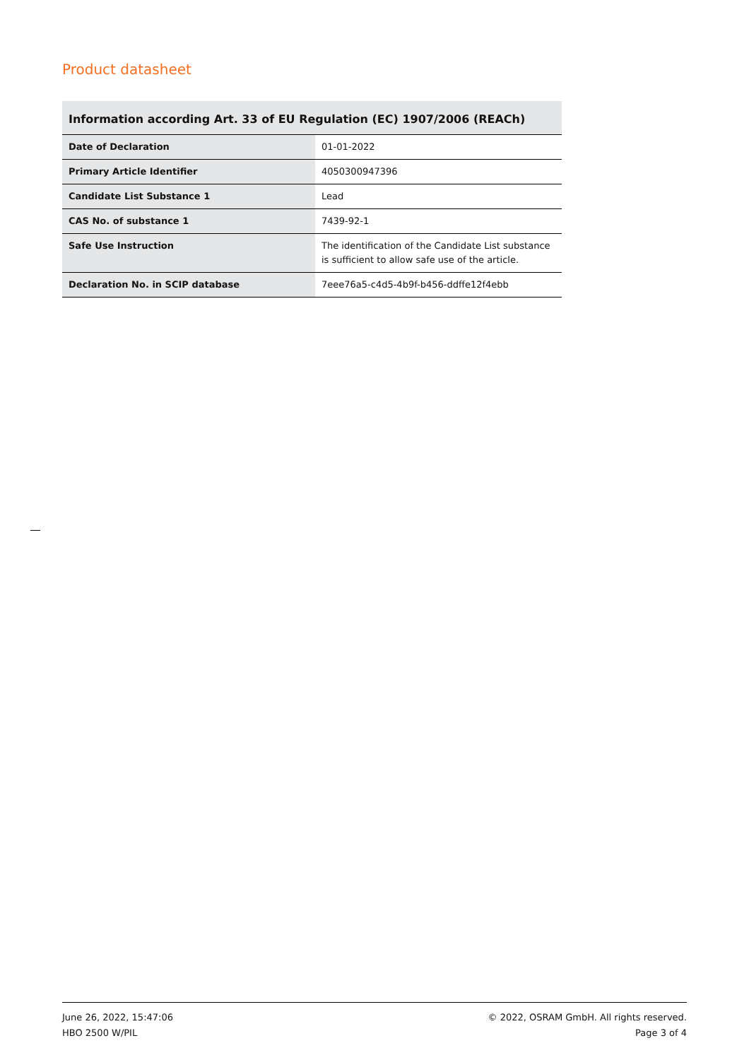Product datasheet
Information according Art. 33 of EU Regulation (EC) 1907/2006 (REACh)
| Date of Declaration | 01-01-2022 |
| Primary Article Identifier | 4050300947396 |
| Candidate List Substance 1 | Lead |
| CAS No. of substance 1 | 7439-92-1 |
| Safe Use Instruction | The identification of the Candidate List substance is sufficient to allow safe use of the article. |
| Declaration No. in SCIP database | 7eee76a5-c4d5-4b9f-b456-ddffe12f4ebb |
June 26, 2022, 15:47:06
HBO 2500 W/PIL
© 2022, OSRAM GmbH. All rights reserved.
Page 3 of 4